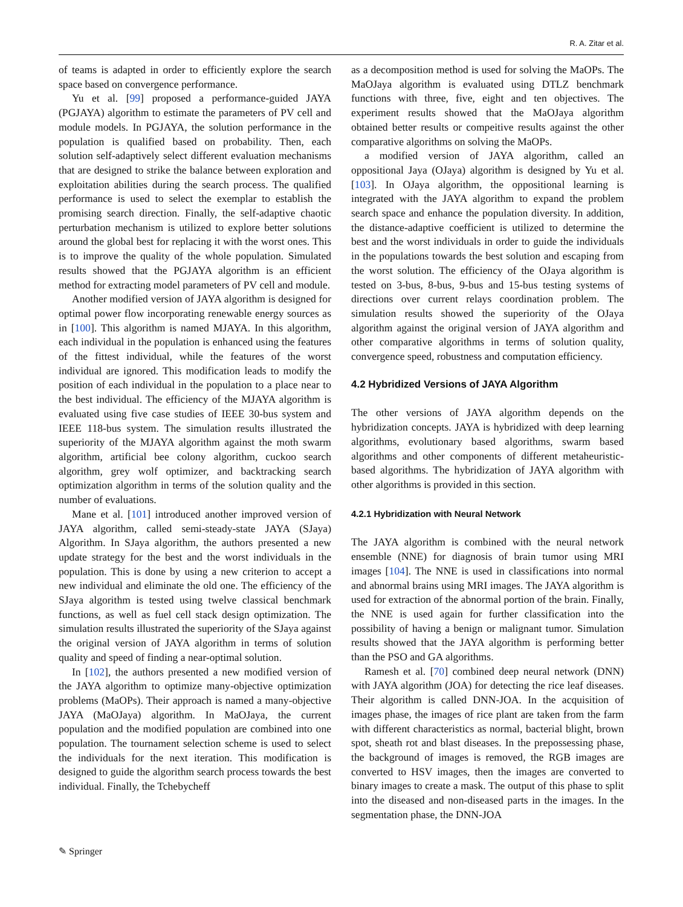R. A. Zitar et al.
of teams is adapted in order to efficiently explore the search space based on convergence performance.
Yu et al. [99] proposed a performance-guided JAYA (PGJAYA) algorithm to estimate the parameters of PV cell and module models. In PGJAYA, the solution performance in the population is qualified based on probability. Then, each solution self-adaptively select different evaluation mechanisms that are designed to strike the balance between exploration and exploitation abilities during the search process. The qualified performance is used to select the exemplar to establish the promising search direction. Finally, the self-adaptive chaotic perturbation mechanism is utilized to explore better solutions around the global best for replacing it with the worst ones. This is to improve the quality of the whole population. Simulated results showed that the PGJAYA algorithm is an efficient method for extracting model parameters of PV cell and module.
Another modified version of JAYA algorithm is designed for optimal power flow incorporating renewable energy sources as in [100]. This algorithm is named MJAYA. In this algorithm, each individual in the population is enhanced using the features of the fittest individual, while the features of the worst individual are ignored. This modification leads to modify the position of each individual in the population to a place near to the best individual. The efficiency of the MJAYA algorithm is evaluated using five case studies of IEEE 30-bus system and IEEE 118-bus system. The simulation results illustrated the superiority of the MJAYA algorithm against the moth swarm algorithm, artificial bee colony algorithm, cuckoo search algorithm, grey wolf optimizer, and backtracking search optimization algorithm in terms of the solution quality and the number of evaluations.
Mane et al. [101] introduced another improved version of JAYA algorithm, called semi-steady-state JAYA (SJaya) Algorithm. In SJaya algorithm, the authors presented a new update strategy for the best and the worst individuals in the population. This is done by using a new criterion to accept a new individual and eliminate the old one. The efficiency of the SJaya algorithm is tested using twelve classical benchmark functions, as well as fuel cell stack design optimization. The simulation results illustrated the superiority of the SJaya against the original version of JAYA algorithm in terms of solution quality and speed of finding a near-optimal solution.
In [102], the authors presented a new modified version of the JAYA algorithm to optimize many-objective optimization problems (MaOPs). Their approach is named a many-objective JAYA (MaOJaya) algorithm. In MaOJaya, the current population and the modified population are combined into one population. The tournament selection scheme is used to select the individuals for the next iteration. This modification is designed to guide the algorithm search process towards the best individual. Finally, the Tchebycheff
as a decomposition method is used for solving the MaOPs. The MaOJaya algorithm is evaluated using DTLZ benchmark functions with three, five, eight and ten objectives. The experiment results showed that the MaOJaya algorithm obtained better results or compeitive results against the other comparative algorithms on solving the MaOPs.
a modified version of JAYA algorithm, called an oppositional Jaya (OJaya) algorithm is designed by Yu et al. [103]. In OJaya algorithm, the oppositional learning is integrated with the JAYA algorithm to expand the problem search space and enhance the population diversity. In addition, the distance-adaptive coefficient is utilized to determine the best and the worst individuals in order to guide the individuals in the populations towards the best solution and escaping from the worst solution. The efficiency of the OJaya algorithm is tested on 3-bus, 8-bus, 9-bus and 15-bus testing systems of directions over current relays coordination problem. The simulation results showed the superiority of the OJaya algorithm against the original version of JAYA algorithm and other comparative algorithms in terms of solution quality, convergence speed, robustness and computation efficiency.
4.2 Hybridized Versions of JAYA Algorithm
The other versions of JAYA algorithm depends on the hybridization concepts. JAYA is hybridized with deep learning algorithms, evolutionary based algorithms, swarm based algorithms and other components of different metaheuristic-based algorithms. The hybridization of JAYA algorithm with other algorithms is provided in this section.
4.2.1 Hybridization with Neural Network
The JAYA algorithm is combined with the neural network ensemble (NNE) for diagnosis of brain tumor using MRI images [104]. The NNE is used in classifications into normal and abnormal brains using MRI images. The JAYA algorithm is used for extraction of the abnormal portion of the brain. Finally, the NNE is used again for further classification into the possibility of having a benign or malignant tumor. Simulation results showed that the JAYA algorithm is performing better than the PSO and GA algorithms.
Ramesh et al. [70] combined deep neural network (DNN) with JAYA algorithm (JOA) for detecting the rice leaf diseases. Their algorithm is called DNN-JOA. In the acquisition of images phase, the images of rice plant are taken from the farm with different characteristics as normal, bacterial blight, brown spot, sheath rot and blast diseases. In the prepossessing phase, the background of images is removed, the RGB images are converted to HSV images, then the images are converted to binary images to create a mask. The output of this phase to split into the diseased and non-diseased parts in the images. In the segmentation phase, the DNN-JOA
✎ Springer